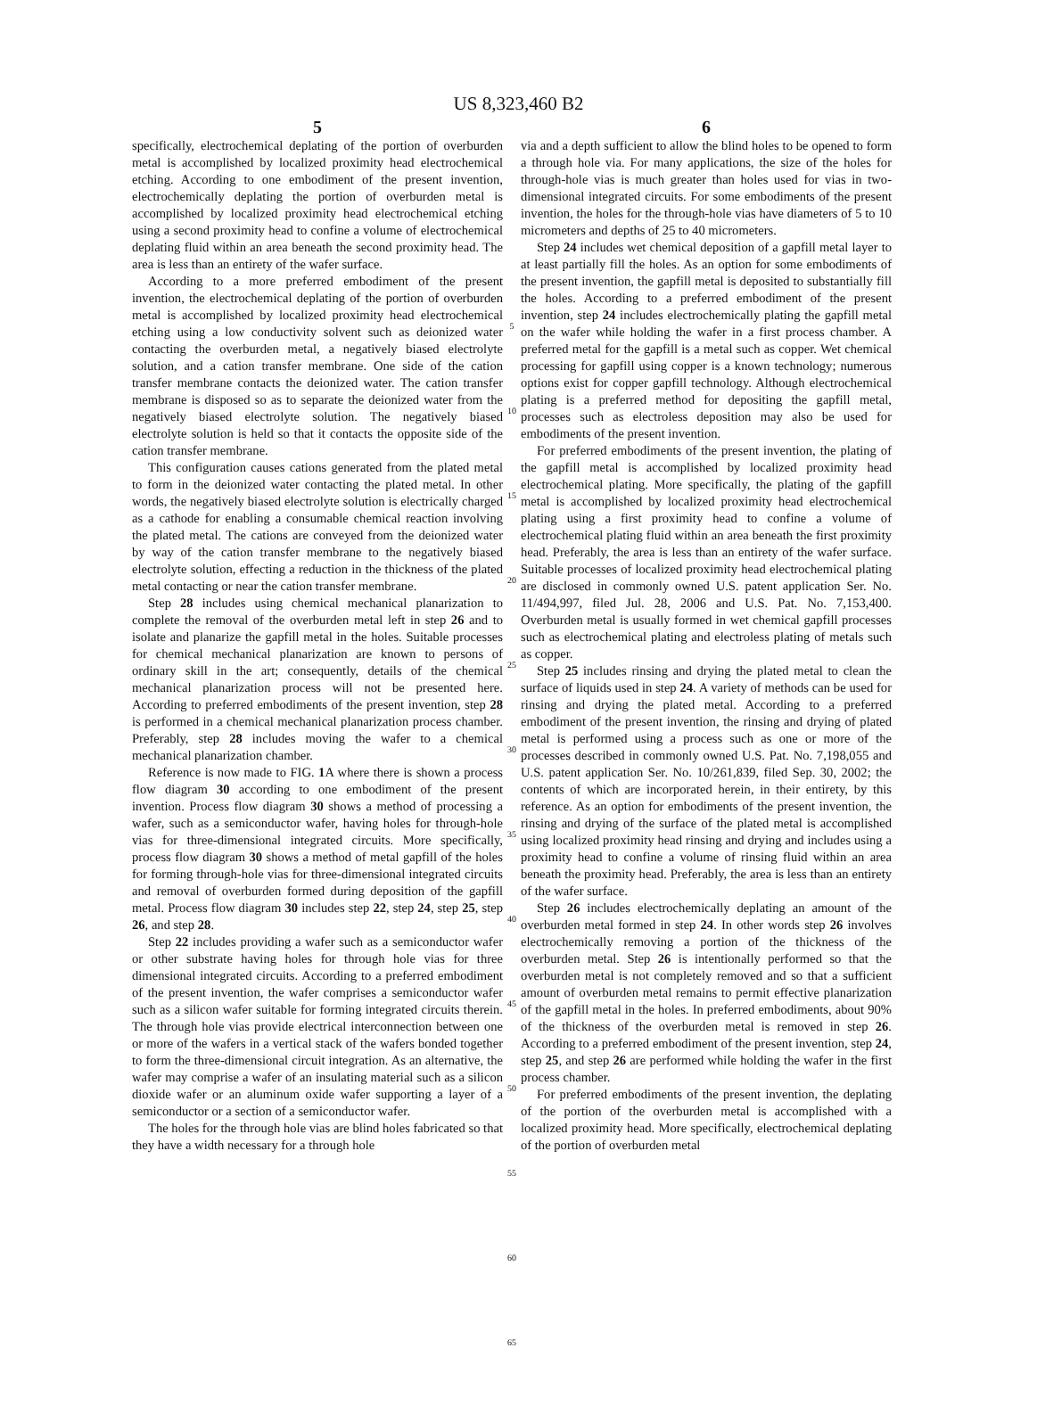US 8,323,460 B2
5
specifically, electrochemical deplating of the portion of overburden metal is accomplished by localized proximity head electrochemical etching. According to one embodiment of the present invention, electrochemically deplating the portion of overburden metal is accomplished by localized proximity head electrochemical etching using a second proximity head to confine a volume of electrochemical deplating fluid within an area beneath the second proximity head. The area is less than an entirety of the wafer surface.
According to a more preferred embodiment of the present invention, the electrochemical deplating of the portion of overburden metal is accomplished by localized proximity head electrochemical etching using a low conductivity solvent such as deionized water contacting the overburden metal, a negatively biased electrolyte solution, and a cation transfer membrane. One side of the cation transfer membrane contacts the deionized water. The cation transfer membrane is disposed so as to separate the deionized water from the negatively biased electrolyte solution. The negatively biased electrolyte solution is held so that it contacts the opposite side of the cation transfer membrane.
This configuration causes cations generated from the plated metal to form in the deionized water contacting the plated metal. In other words, the negatively biased electrolyte solution is electrically charged as a cathode for enabling a consumable chemical reaction involving the plated metal. The cations are conveyed from the deionized water by way of the cation transfer membrane to the negatively biased electrolyte solution, effecting a reduction in the thickness of the plated metal contacting or near the cation transfer membrane.
Step 28 includes using chemical mechanical planarization to complete the removal of the overburden metal left in step 26 and to isolate and planarize the gapfill metal in the holes. Suitable processes for chemical mechanical planarization are known to persons of ordinary skill in the art; consequently, details of the chemical mechanical planarization process will not be presented here. According to preferred embodiments of the present invention, step 28 is performed in a chemical mechanical planarization process chamber. Preferably, step 28 includes moving the wafer to a chemical mechanical planarization chamber.
Reference is now made to FIG. 1 A where there is shown a process flow diagram 30 according to one embodiment of the present invention. Process flow diagram 30 shows a method of processing a wafer, such as a semiconductor wafer, having holes for through-hole vias for three-dimensional integrated circuits. More specifically, process flow diagram 30 shows a method of metal gapfill of the holes for forming through-hole vias for three-dimensional integrated circuits and removal of overburden formed during deposition of the gapfill metal. Process flow diagram 30 includes step 22, step 24, step 25, step 26, and step 28.
Step 22 includes providing a wafer such as a semiconductor wafer or other substrate having holes for through hole vias for three dimensional integrated circuits. According to a preferred embodiment of the present invention, the wafer comprises a semiconductor wafer such as a silicon wafer suitable for forming integrated circuits therein. The through hole vias provide electrical interconnection between one or more of the wafers in a vertical stack of the wafers bonded together to form the three-dimensional circuit integration. As an alternative, the wafer may comprise a wafer of an insulating material such as a silicon dioxide wafer or an aluminum oxide wafer supporting a layer of a semiconductor or a section of a semiconductor wafer.
The holes for the through hole vias are blind holes fabricated so that they have a width necessary for a through hole
5
10
15
20
25
30
35
40
45
50
55
60
65
6
via and a depth sufficient to allow the blind holes to be opened to form a through hole via. For many applications, the size of the holes for through-hole vias is much greater than holes used for vias in two-dimensional integrated circuits. For some embodiments of the present invention, the holes for the through-hole vias have diameters of 5 to 10 micrometers and depths of 25 to 40 micrometers.
Step 24 includes wet chemical deposition of a gapfill metal layer to at least partially fill the holes. As an option for some embodiments of the present invention, the gapfill metal is deposited to substantially fill the holes. According to a preferred embodiment of the present invention, step 24 includes electrochemically plating the gapfill metal on the wafer while holding the wafer in a first process chamber. A preferred metal for the gapfill is a metal such as copper. Wet chemical processing for gapfill using copper is a known technology; numerous options exist for copper gapfill technology. Although electrochemical plating is a preferred method for depositing the gapfill metal, processes such as electroless deposition may also be used for embodiments of the present invention.
For preferred embodiments of the present invention, the plating of the gapfill metal is accomplished by localized proximity head electrochemical plating. More specifically, the plating of the gapfill metal is accomplished by localized proximity head electrochemical plating using a first proximity head to confine a volume of electrochemical plating fluid within an area beneath the first proximity head. Preferably, the area is less than an entirety of the wafer surface. Suitable processes of localized proximity head electrochemical plating are disclosed in commonly owned U.S. patent application Ser. No. 11/494,997, filed Jul. 28, 2006 and U.S. Pat. No. 7,153,400. Overburden metal is usually formed in wet chemical gapfill processes such as electrochemical plating and electroless plating of metals such as copper.
Step 25 includes rinsing and drying the plated metal to clean the surface of liquids used in step 24. A variety of methods can be used for rinsing and drying the plated metal. According to a preferred embodiment of the present invention, the rinsing and drying of plated metal is performed using a process such as one or more of the processes described in commonly owned U.S. Pat. No. 7,198,055 and U.S. patent application Ser. No. 10/261,839, filed Sep. 30, 2002; the contents of which are incorporated herein, in their entirety, by this reference. As an option for embodiments of the present invention, the rinsing and drying of the surface of the plated metal is accomplished using localized proximity head rinsing and drying and includes using a proximity head to confine a volume of rinsing fluid within an area beneath the proximity head. Preferably, the area is less than an entirety of the wafer surface.
Step 26 includes electrochemically deplating an amount of the overburden metal formed in step 24. In other words step 26 involves electrochemically removing a portion of the thickness of the overburden metal. Step 26 is intentionally performed so that the overburden metal is not completely removed and so that a sufficient amount of overburden metal remains to permit effective planarization of the gapfill metal in the holes. In preferred embodiments, about 90% of the thickness of the overburden metal is removed in step 26. According to a preferred embodiment of the present invention, step 24, step 25, and step 26 are performed while holding the wafer in the first process chamber.
For preferred embodiments of the present invention, the deplating of the portion of the overburden metal is accomplished with a localized proximity head. More specifically, electrochemical deplating of the portion of overburden metal